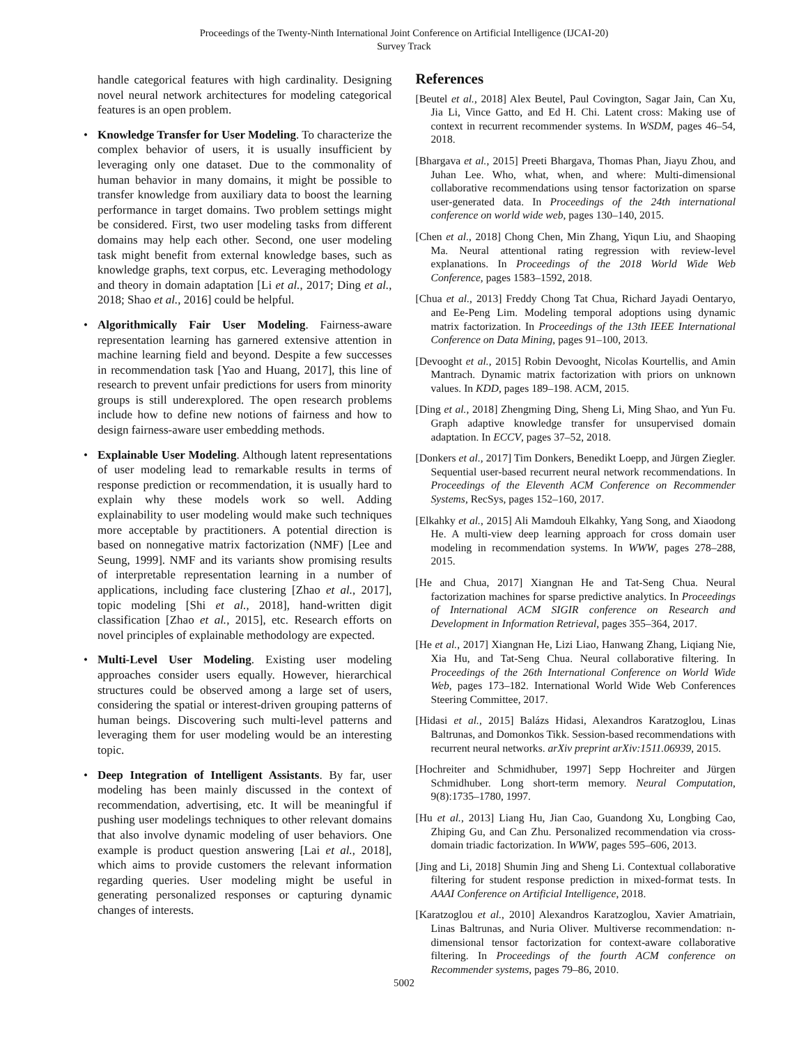Proceedings of the Twenty-Ninth International Joint Conference on Artificial Intelligence (IJCAI-20)
Survey Track
handle categorical features with high cardinality. Designing novel neural network architectures for modeling categorical features is an open problem.
• Knowledge Transfer for User Modeling. To characterize the complex behavior of users, it is usually insufficient by leveraging only one dataset. Due to the commonality of human behavior in many domains, it might be possible to transfer knowledge from auxiliary data to boost the learning performance in target domains. Two problem settings might be considered. First, two user modeling tasks from different domains may help each other. Second, one user modeling task might benefit from external knowledge bases, such as knowledge graphs, text corpus, etc. Leveraging methodology and theory in domain adaptation [Li et al., 2017; Ding et al., 2018; Shao et al., 2016] could be helpful.
• Algorithmically Fair User Modeling. Fairness-aware representation learning has garnered extensive attention in machine learning field and beyond. Despite a few successes in recommendation task [Yao and Huang, 2017], this line of research to prevent unfair predictions for users from minority groups is still underexplored. The open research problems include how to define new notions of fairness and how to design fairness-aware user embedding methods.
• Explainable User Modeling. Although latent representations of user modeling lead to remarkable results in terms of response prediction or recommendation, it is usually hard to explain why these models work so well. Adding explainability to user modeling would make such techniques more acceptable by practitioners. A potential direction is based on nonnegative matrix factorization (NMF) [Lee and Seung, 1999]. NMF and its variants show promising results of interpretable representation learning in a number of applications, including face clustering [Zhao et al., 2017], topic modeling [Shi et al., 2018], hand-written digit classification [Zhao et al., 2015], etc. Research efforts on novel principles of explainable methodology are expected.
• Multi-Level User Modeling. Existing user modeling approaches consider users equally. However, hierarchical structures could be observed among a large set of users, considering the spatial or interest-driven grouping patterns of human beings. Discovering such multi-level patterns and leveraging them for user modeling would be an interesting topic.
• Deep Integration of Intelligent Assistants. By far, user modeling has been mainly discussed in the context of recommendation, advertising, etc. It will be meaningful if pushing user modelings techniques to other relevant domains that also involve dynamic modeling of user behaviors. One example is product question answering [Lai et al., 2018], which aims to provide customers the relevant information regarding queries. User modeling might be useful in generating personalized responses or capturing dynamic changes of interests.
References
[Beutel et al., 2018] Alex Beutel, Paul Covington, Sagar Jain, Can Xu, Jia Li, Vince Gatto, and Ed H. Chi. Latent cross: Making use of context in recurrent recommender systems. In WSDM, pages 46–54, 2018.
[Bhargava et al., 2015] Preeti Bhargava, Thomas Phan, Jiayu Zhou, and Juhan Lee. Who, what, when, and where: Multi-dimensional collaborative recommendations using tensor factorization on sparse user-generated data. In Proceedings of the 24th international conference on world wide web, pages 130–140, 2015.
[Chen et al., 2018] Chong Chen, Min Zhang, Yiqun Liu, and Shaoping Ma. Neural attentional rating regression with review-level explanations. In Proceedings of the 2018 World Wide Web Conference, pages 1583–1592, 2018.
[Chua et al., 2013] Freddy Chong Tat Chua, Richard Jayadi Oentaryo, and Ee-Peng Lim. Modeling temporal adoptions using dynamic matrix factorization. In Proceedings of the 13th IEEE International Conference on Data Mining, pages 91–100, 2013.
[Devooght et al., 2015] Robin Devooght, Nicolas Kourtellis, and Amin Mantrach. Dynamic matrix factorization with priors on unknown values. In KDD, pages 189–198. ACM, 2015.
[Ding et al., 2018] Zhengming Ding, Sheng Li, Ming Shao, and Yun Fu. Graph adaptive knowledge transfer for unsupervised domain adaptation. In ECCV, pages 37–52, 2018.
[Donkers et al., 2017] Tim Donkers, Benedikt Loepp, and Jürgen Ziegler. Sequential user-based recurrent neural network recommendations. In Proceedings of the Eleventh ACM Conference on Recommender Systems, RecSys, pages 152–160, 2017.
[Elkahky et al., 2015] Ali Mamdouh Elkahky, Yang Song, and Xiaodong He. A multi-view deep learning approach for cross domain user modeling in recommendation systems. In WWW, pages 278–288, 2015.
[He and Chua, 2017] Xiangnan He and Tat-Seng Chua. Neural factorization machines for sparse predictive analytics. In Proceedings of International ACM SIGIR conference on Research and Development in Information Retrieval, pages 355–364, 2017.
[He et al., 2017] Xiangnan He, Lizi Liao, Hanwang Zhang, Liqiang Nie, Xia Hu, and Tat-Seng Chua. Neural collaborative filtering. In Proceedings of the 26th International Conference on World Wide Web, pages 173–182. International World Wide Web Conferences Steering Committee, 2017.
[Hidasi et al., 2015] Balázs Hidasi, Alexandros Karatzoglou, Linas Baltrunas, and Domonkos Tikk. Session-based recommendations with recurrent neural networks. arXiv preprint arXiv:1511.06939, 2015.
[Hochreiter and Schmidhuber, 1997] Sepp Hochreiter and Jürgen Schmidhuber. Long short-term memory. Neural Computation, 9(8):1735–1780, 1997.
[Hu et al., 2013] Liang Hu, Jian Cao, Guandong Xu, Longbing Cao, Zhiping Gu, and Can Zhu. Personalized recommendation via cross-domain triadic factorization. In WWW, pages 595–606, 2013.
[Jing and Li, 2018] Shumin Jing and Sheng Li. Contextual collaborative filtering for student response prediction in mixed-format tests. In AAAI Conference on Artificial Intelligence, 2018.
[Karatzoglou et al., 2010] Alexandros Karatzoglou, Xavier Amatriain, Linas Baltrunas, and Nuria Oliver. Multiverse recommendation: n-dimensional tensor factorization for context-aware collaborative filtering. In Proceedings of the fourth ACM conference on Recommender systems, pages 79–86, 2010.
5002